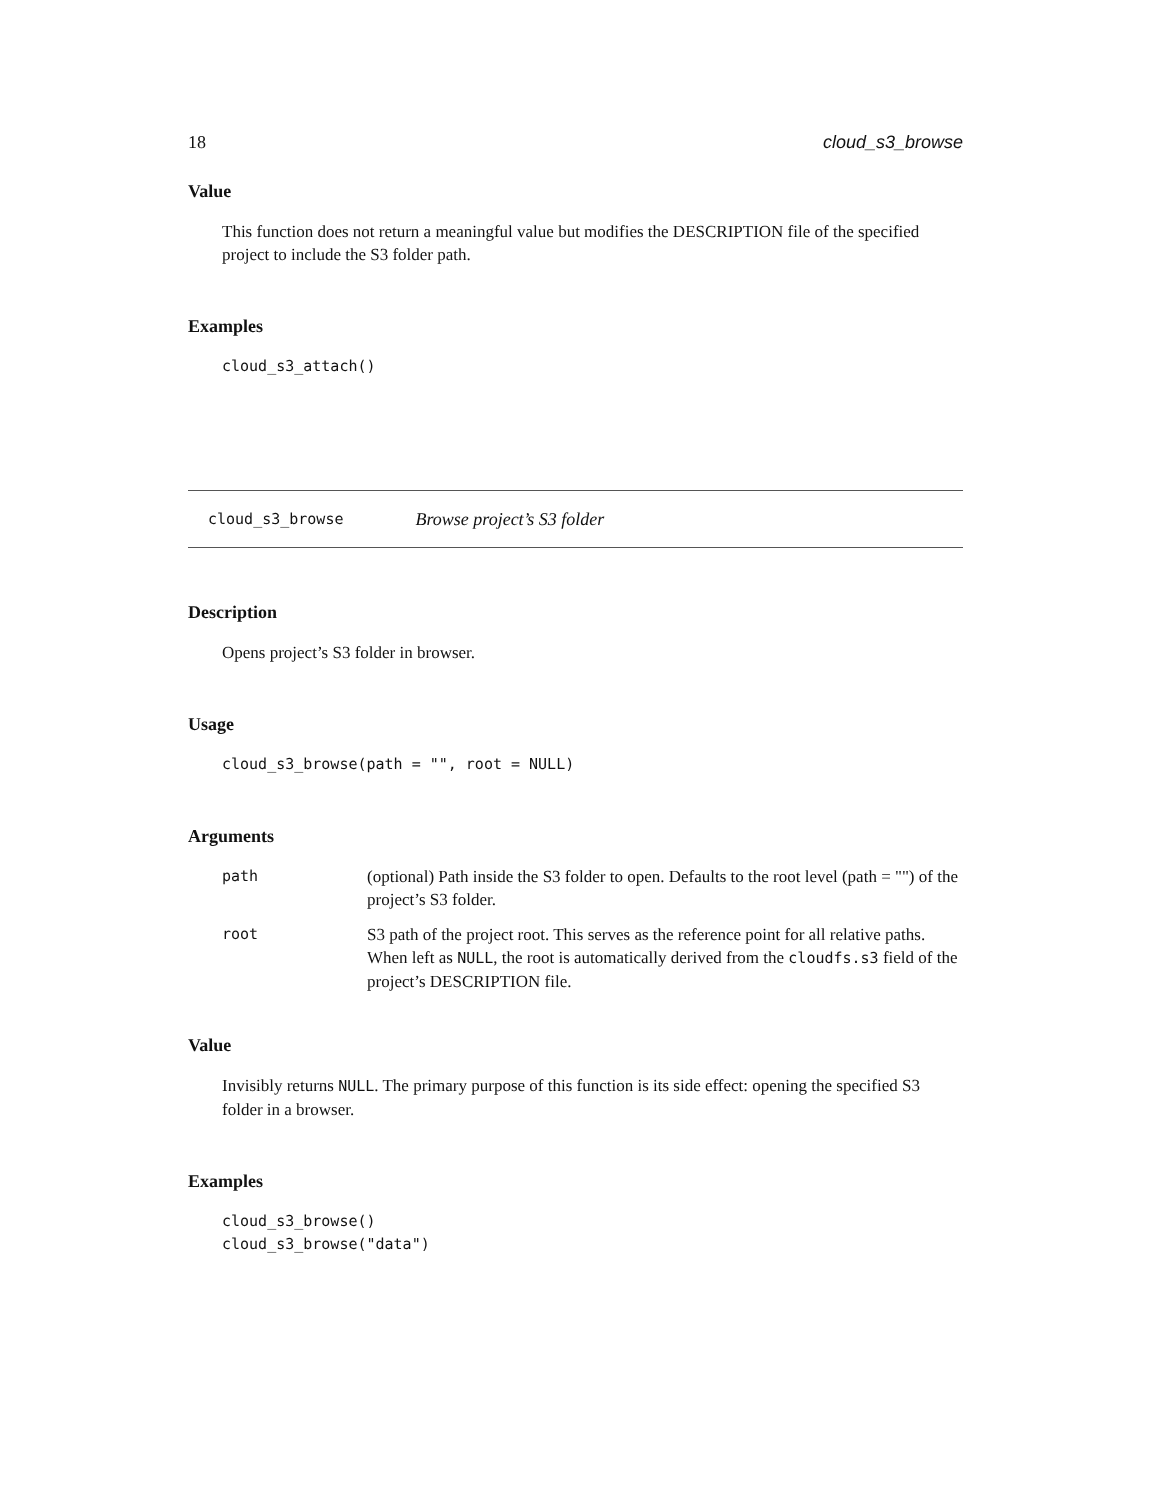18 cloud_s3_browse
Value
This function does not return a meaningful value but modifies the DESCRIPTION file of the specified project to include the S3 folder path.
Examples
cloud_s3_attach()
cloud_s3_browse Browse project’s S3 folder
Description
Opens project’s S3 folder in browser.
Usage
cloud_s3_browse(path = "", root = NULL)
Arguments
| path | (optional) Path inside the S3 folder to open. Defaults to the root level (path = "") of the project’s S3 folder. |
| root | S3 path of the project root. This serves as the reference point for all relative paths. When left as NULL , the root is automatically derived from the cloudfs.s3 field of the project’s DESCRIPTION file. |
Value
Invisibly returns NULL. The primary purpose of this function is its side effect: opening the specified S3 folder in a browser.
Examples
cloud_s3_browse()
cloud_s3_browse("data")